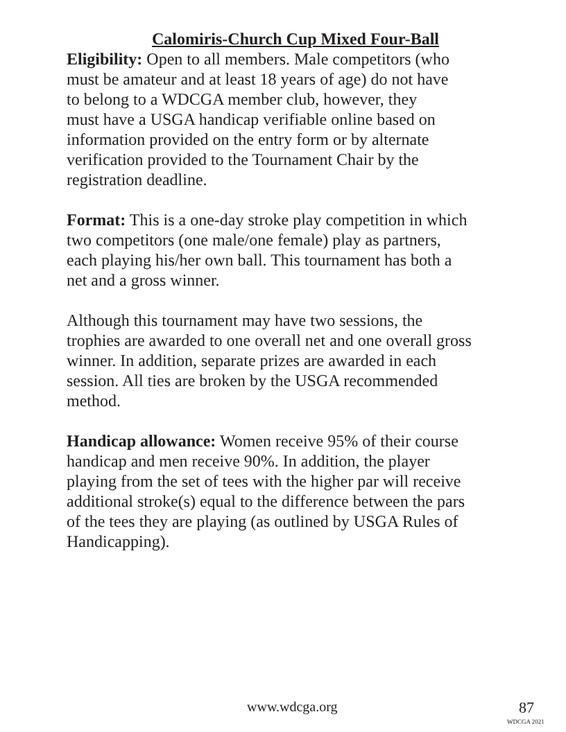Calomiris-Church Cup Mixed Four-Ball
Eligibility: Open to all members. Male competitors (who must be amateur and at least 18 years of age) do not have to belong to a WDCGA member club, however, they must have a USGA handicap verifiable online based on information provided on the entry form or by alternate verification provided to the Tournament Chair by the registration deadline.
Format: This is a one-day stroke play competition in which two competitors (one male/one female) play as partners, each playing his/her own ball. This tournament has both a net and a gross winner.
Although this tournament may have two sessions, the trophies are awarded to one overall net and one overall gross winner. In addition, separate prizes are awarded in each session. All ties are broken by the USGA recommended method.
Handicap allowance: Women receive 95% of their course handicap and men receive 90%. In addition, the player playing from the set of tees with the higher par will receive additional stroke(s) equal to the difference between the pars of the tees they are playing (as outlined by USGA Rules of Handicapping).
www.wdcga.org 87
WDCGA 2021